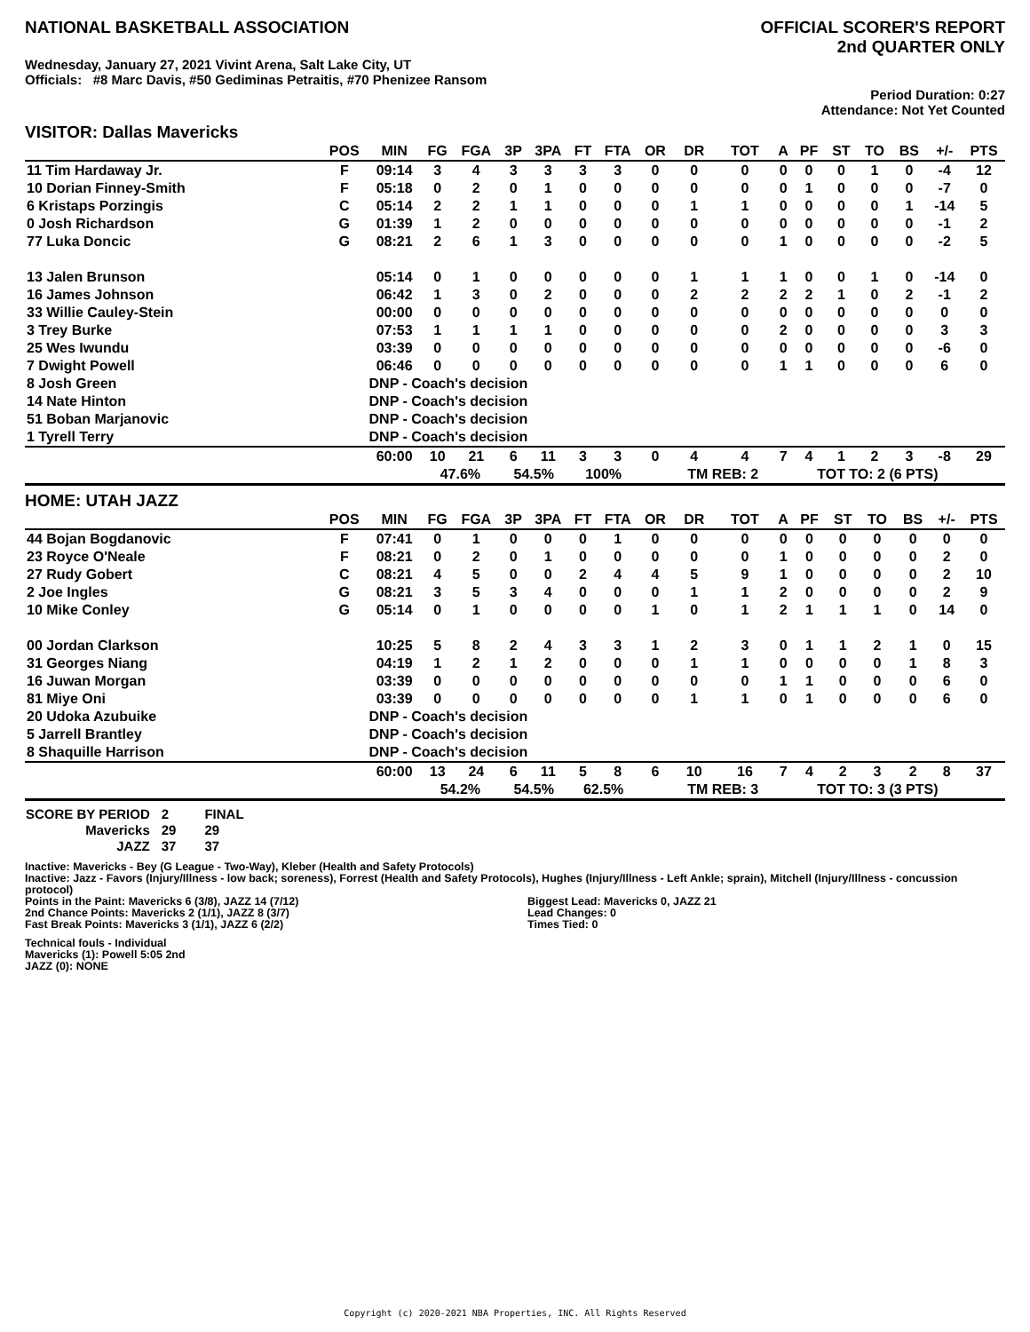NATIONAL BASKETBALL ASSOCIATION
OFFICIAL SCORER'S REPORT
2nd QUARTER ONLY
Wednesday, January 27, 2021 Vivint Arena, Salt Lake City, UT
Officials: #8 Marc Davis, #50 Gediminas Petraitis, #70 Phenizee Ransom
Period Duration: 0:27
Attendance: Not Yet Counted
VISITOR: Dallas Mavericks
| | POS | MIN | FG | FGA | 3P | 3PA | FT | FTA | OR | DR | TOT | A | PF | ST | TO | BS | +/- | PTS |
| --- | --- | --- | --- | --- | --- | --- | --- | --- | --- | --- | --- | --- | --- | --- | --- | --- | --- | --- |
| 11 Tim Hardaway Jr. | F | 09:14 | 3 | 4 | 3 | 3 | 3 | 3 | 0 | 0 | 0 | 0 | 0 | 0 | 1 | 0 | -4 | 12 |
| 10 Dorian Finney-Smith | F | 05:18 | 0 | 2 | 0 | 1 | 0 | 0 | 0 | 0 | 0 | 0 | 1 | 0 | 0 | 0 | -7 | 0 |
| 6 Kristaps Porzingis | C | 05:14 | 2 | 2 | 1 | 1 | 0 | 0 | 0 | 1 | 1 | 0 | 0 | 0 | 0 | 1 | -14 | 5 |
| 0 Josh Richardson | G | 01:39 | 1 | 2 | 0 | 0 | 0 | 0 | 0 | 0 | 0 | 0 | 0 | 0 | 0 | 0 | -1 | 2 |
| 77 Luka Doncic | G | 08:21 | 2 | 6 | 1 | 3 | 0 | 0 | 0 | 0 | 0 | 1 | 0 | 0 | 0 | 0 | -2 | 5 |
| 13 Jalen Brunson | | 05:14 | 0 | 1 | 0 | 0 | 0 | 0 | 0 | 1 | 1 | 1 | 0 | 0 | 1 | 0 | -14 | 0 |
| 16 James Johnson | | 06:42 | 1 | 3 | 0 | 2 | 0 | 0 | 0 | 2 | 2 | 2 | 2 | 1 | 0 | 2 | -1 | 2 |
| 33 Willie Cauley-Stein | | 00:00 | 0 | 0 | 0 | 0 | 0 | 0 | 0 | 0 | 0 | 0 | 0 | 0 | 0 | 0 | 0 | 0 |
| 3 Trey Burke | | 07:53 | 1 | 1 | 1 | 1 | 0 | 0 | 0 | 0 | 0 | 2 | 0 | 0 | 0 | 0 | 3 | 3 |
| 25 Wes Iwundu | | 03:39 | 0 | 0 | 0 | 0 | 0 | 0 | 0 | 0 | 0 | 0 | 0 | 0 | 0 | 0 | -6 | 0 |
| 7 Dwight Powell | | 06:46 | 0 | 0 | 0 | 0 | 0 | 0 | 0 | 0 | 0 | 1 | 1 | 0 | 0 | 0 | 6 | 0 |
| 8 Josh Green | | DNP - Coach's decision | | | | | | | | | | | | | | | | |
| 14 Nate Hinton | | DNP - Coach's decision | | | | | | | | | | | | | | | | |
| 51 Boban Marjanovic | | DNP - Coach's decision | | | | | | | | | | | | | | | | |
| 1 Tyrell Terry | | DNP - Coach's decision | | | | | | | | | | | | | | | | |
| | | 60:00 | 10 | 21 | 6 | 11 | 3 | 3 | 0 | 4 | 4 | 7 | 4 | 1 | 2 | 3 | -8 | 29 |
| | | | 47.6% | | 54.5% | | 100% | | | TM REB: 2 | | | TOT TO: 2 (6 PTS) | | | | | |
HOME: UTAH JAZZ
| | POS | MIN | FG | FGA | 3P | 3PA | FT | FTA | OR | DR | TOT | A | PF | ST | TO | BS | +/- | PTS |
| --- | --- | --- | --- | --- | --- | --- | --- | --- | --- | --- | --- | --- | --- | --- | --- | --- | --- | --- |
| 44 Bojan Bogdanovic | F | 07:41 | 0 | 1 | 0 | 0 | 0 | 1 | 0 | 0 | 0 | 0 | 0 | 0 | 0 | 0 | 0 | 0 |
| 23 Royce O'Neale | F | 08:21 | 0 | 2 | 0 | 1 | 0 | 0 | 0 | 0 | 0 | 1 | 0 | 0 | 0 | 0 | 2 | 0 |
| 27 Rudy Gobert | C | 08:21 | 4 | 5 | 0 | 0 | 2 | 4 | 4 | 5 | 9 | 1 | 0 | 0 | 0 | 0 | 2 | 10 |
| 2 Joe Ingles | G | 08:21 | 3 | 5 | 3 | 4 | 0 | 0 | 0 | 1 | 1 | 2 | 0 | 0 | 0 | 0 | 2 | 9 |
| 10 Mike Conley | G | 05:14 | 0 | 1 | 0 | 0 | 0 | 0 | 1 | 0 | 1 | 2 | 1 | 1 | 1 | 0 | 14 | 0 |
| 00 Jordan Clarkson | | 10:25 | 5 | 8 | 2 | 4 | 3 | 3 | 1 | 2 | 3 | 0 | 1 | 1 | 2 | 1 | 0 | 15 |
| 31 Georges Niang | | 04:19 | 1 | 2 | 1 | 2 | 0 | 0 | 0 | 1 | 1 | 0 | 0 | 0 | 0 | 1 | 8 | 3 |
| 16 Juwan Morgan | | 03:39 | 0 | 0 | 0 | 0 | 0 | 0 | 0 | 0 | 0 | 1 | 1 | 0 | 0 | 0 | 6 | 0 |
| 81 Miye Oni | | 03:39 | 0 | 0 | 0 | 0 | 0 | 0 | 0 | 1 | 1 | 0 | 1 | 0 | 0 | 0 | 6 | 0 |
| 20 Udoka Azubuike | | DNP - Coach's decision | | | | | | | | | | | | | | | | |
| 5 Jarrell Brantley | | DNP - Coach's decision | | | | | | | | | | | | | | | | |
| 8 Shaquille Harrison | | DNP - Coach's decision | | | | | | | | | | | | | | | | |
| | | 60:00 | 13 | 24 | 6 | 11 | 5 | 8 | 6 | 10 | 16 | 7 | 4 | 2 | 3 | 2 | 8 | 37 |
| | | | 54.2% | | 54.5% | | 62.5% | | | TM REB: 3 | | | TOT TO: 3 (3 PTS) | | | | | |
| SCORE BY PERIOD | 2 | FINAL |
| Mavericks | 29 | 29 |
| JAZZ | 37 | 37 |
Inactive: Mavericks - Bey (G League - Two-Way), Kleber (Health and Safety Protocols)
Inactive: Jazz - Favors (Injury/Illness - low back; soreness), Forrest (Health and Safety Protocols), Hughes (Injury/Illness - Left Ankle; sprain), Mitchell (Injury/Illness - concussion protocol)
Points in the Paint: Mavericks 6 (3/8), JAZZ 14 (7/12)
2nd Chance Points: Mavericks 2 (1/1), JAZZ 8 (3/7)
Fast Break Points: Mavericks 3 (1/1), JAZZ 6 (2/2)
Biggest Lead: Mavericks 0, JAZZ 21
Lead Changes: 0
Times Tied: 0
Technical fouls - Individual
Mavericks (1): Powell 5:05 2nd
JAZZ (0): NONE
Copyright (c) 2020-2021 NBA Properties, INC. All Rights Reserved